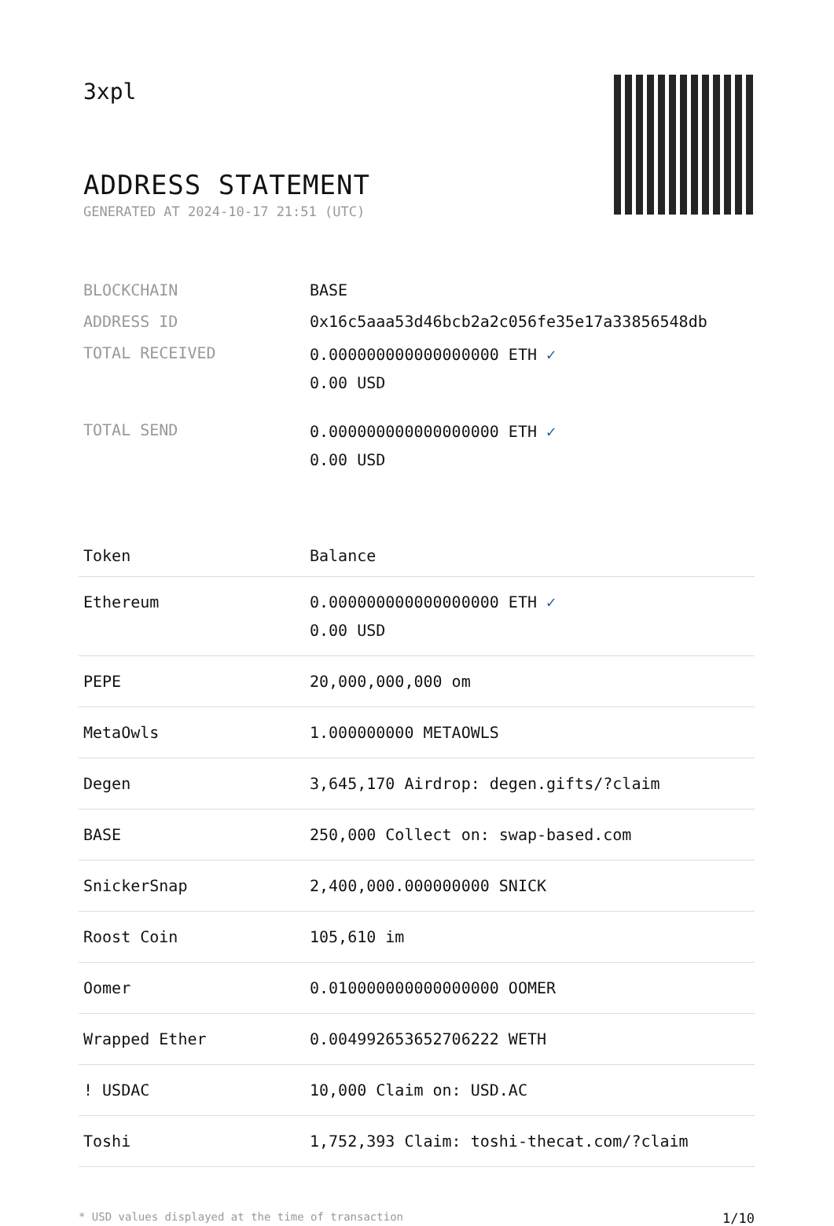3xpl
ADDRESS STATEMENT
GENERATED AT 2024-10-17 21:51 (UTC)
| BLOCKCHAIN | BASE |
| ADDRESS ID | 0x16c5aaa53d46bcb2a2c056fe35e17a33856548db |
| TOTAL RECEIVED | 0.000000000000000000 ETH ✓ 0.00 USD |
| TOTAL SEND | 0.000000000000000000 ETH ✓ 0.00 USD |
| Token | Balance |
| --- | --- |
| Ethereum | 0.000000000000000000 ETH ✓ 0.00 USD |
| PEPE | 20,000,000,000 om |
| MetaOwls | 1.000000000 METAOWLS |
| Degen | 3,645,170 Airdrop: degen.gifts/?claim |
| BASE | 250,000 Collect on: swap-based.com |
| SnickerSnap | 2,400,000.000000000 SNICK |
| Roost Coin | 105,610 im |
| Oomer | 0.010000000000000000 OOMER |
| Wrapped Ether | 0.004992653652706222 WETH |
| ! USDAC | 10,000 Claim on: USD.AC |
| Toshi | 1,752,393 Claim: toshi-thecat.com/?claim |
* USD values displayed at the time of transaction 1/10